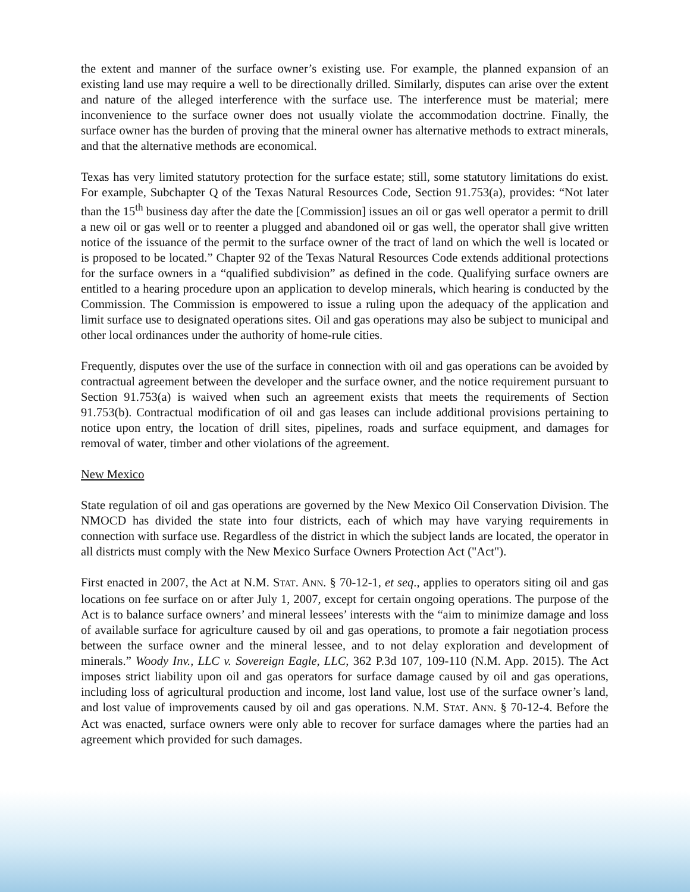the extent and manner of the surface owner’s existing use. For example, the planned expansion of an existing land use may require a well to be directionally drilled. Similarly, disputes can arise over the extent and nature of the alleged interference with the surface use. The interference must be material; mere inconvenience to the surface owner does not usually violate the accommodation doctrine. Finally, the surface owner has the burden of proving that the mineral owner has alternative methods to extract minerals, and that the alternative methods are economical.
Texas has very limited statutory protection for the surface estate; still, some statutory limitations do exist. For example, Subchapter Q of the Texas Natural Resources Code, Section 91.753(a), provides: “Not later than the 15<sup>th</sup> business day after the date the [Commission] issues an oil or gas well operator a permit to drill a new oil or gas well or to reenter a plugged and abandoned oil or gas well, the operator shall give written notice of the issuance of the permit to the surface owner of the tract of land on which the well is located or is proposed to be located.” Chapter 92 of the Texas Natural Resources Code extends additional protections for the surface owners in a “qualified subdivision” as defined in the code. Qualifying surface owners are entitled to a hearing procedure upon an application to develop minerals, which hearing is conducted by the Commission. The Commission is empowered to issue a ruling upon the adequacy of the application and limit surface use to designated operations sites. Oil and gas operations may also be subject to municipal and other local ordinances under the authority of home-rule cities.
Frequently, disputes over the use of the surface in connection with oil and gas operations can be avoided by contractual agreement between the developer and the surface owner, and the notice requirement pursuant to Section 91.753(a) is waived when such an agreement exists that meets the requirements of Section 91.753(b). Contractual modification of oil and gas leases can include additional provisions pertaining to notice upon entry, the location of drill sites, pipelines, roads and surface equipment, and damages for removal of water, timber and other violations of the agreement.
New Mexico
State regulation of oil and gas operations are governed by the New Mexico Oil Conservation Division. The NMOCD has divided the state into four districts, each of which may have varying requirements in connection with surface use. Regardless of the district in which the subject lands are located, the operator in all districts must comply with the New Mexico Surface Owners Protection Act ("Act").
First enacted in 2007, the Act at N.M. STAT. ANN. § 70-12-1, et seq., applies to operators siting oil and gas locations on fee surface on or after July 1, 2007, except for certain ongoing operations. The purpose of the Act is to balance surface owners’ and mineral lessees’ interests with the “aim to minimize damage and loss of available surface for agriculture caused by oil and gas operations, to promote a fair negotiation process between the surface owner and the mineral lessee, and to not delay exploration and development of minerals.” Woody Inv., LLC v. Sovereign Eagle, LLC, 362 P.3d 107, 109-110 (N.M. App. 2015). The Act imposes strict liability upon oil and gas operators for surface damage caused by oil and gas operations, including loss of agricultural production and income, lost land value, lost use of the surface owner’s land, and lost value of improvements caused by oil and gas operations. N.M. STAT. ANN. § 70-12-4. Before the Act was enacted, surface owners were only able to recover for surface damages where the parties had an agreement which provided for such damages.